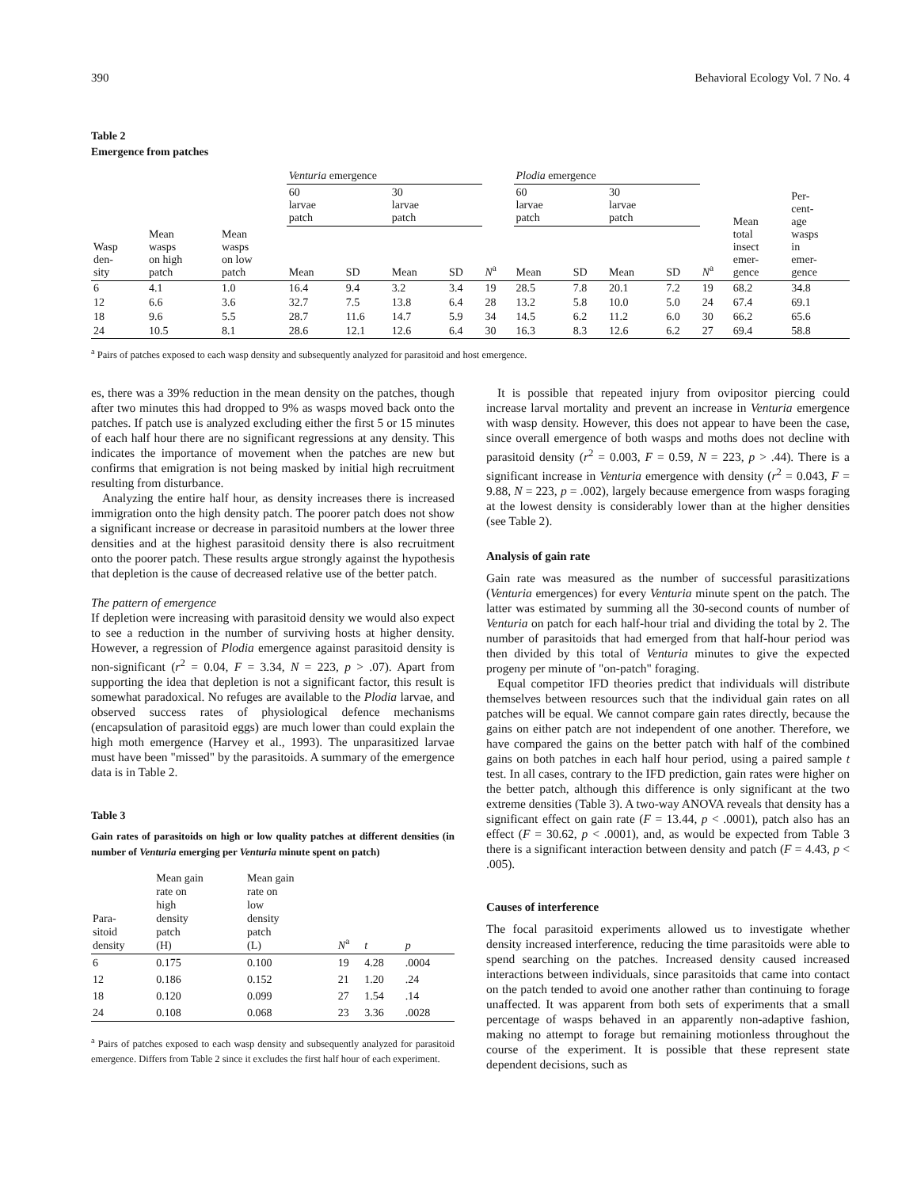390 Behavioral Ecology Vol. 7 No. 4
Table 2
Emergence from patches
| | | | Venturia emergence | | | | | Plodia emergence | | | | | | Per- cent- age wasps in emer- gence |
| --- | --- | --- | --- | --- | --- | --- | --- | --- | --- | --- | --- | --- | --- | --- |
| | | | 60 larvae patch | | 30 larvae patch | | | 60 larvae patch | | 30 larvae patch | | | Mean total insect emer- gence | |
| Wasp den- sity | Mean wasps on high patch | Mean wasps on low patch | Mean | SD | Mean | SD | N<sup>a</sup> | Mean | SD | Mean | SD | N<sup>a</sup> | | |
| 6 | 4.1 | 1.0 | 16.4 | 9.4 | 3.2 | 3.4 | 19 | 28.5 | 7.8 | 20.1 | 7.2 | 19 | 68.2 | 34.8 |
| 12 | 6.6 | 3.6 | 32.7 | 7.5 | 13.8 | 6.4 | 28 | 13.2 | 5.8 | 10.0 | 5.0 | 24 | 67.4 | 69.1 |
| 18 | 9.6 | 5.5 | 28.7 | 11.6 | 14.7 | 5.9 | 34 | 14.5 | 6.2 | 11.2 | 6.0 | 30 | 66.2 | 65.6 |
| 24 | 10.5 | 8.1 | 28.6 | 12.1 | 12.6 | 6.4 | 30 | 16.3 | 8.3 | 12.6 | 6.2 | 27 | 69.4 | 58.8 |
<sup>a</sup> Pairs of patches exposed to each wasp density and subsequently analyzed for parasitoid and host emergence.
es, there was a 39% reduction in the mean density on the patches, though after two minutes this had dropped to 9% as wasps moved back onto the patches. If patch use is analyzed excluding either the first 5 or 15 minutes of each half hour there are no significant regressions at any density. This indicates the importance of movement when the patches are new but confirms that emigration is not being masked by initial high recruitment resulting from disturbance.
Analyzing the entire half hour, as density increases there is increased immigration onto the high density patch. The poorer patch does not show a significant increase or decrease in parasitoid numbers at the lower three densities and at the highest parasitoid density there is also recruitment onto the poorer patch. These results argue strongly against the hypothesis that depletion is the cause of decreased relative use of the better patch.
The pattern of emergence
If depletion were increasing with parasitoid density we would also expect to see a reduction in the number of surviving hosts at higher density. However, a regression of Plodia emergence against parasitoid density is non-significant (r<sup>2</sup> = 0.04, F = 3.34, N = 223, p > .07). Apart from supporting the idea that depletion is not a significant factor, this result is somewhat paradoxical. No refuges are available to the Plodia larvae, and observed success rates of physiological defence mechanisms (encapsulation of parasitoid eggs) are much lower than could explain the high moth emergence (Harvey et al., 1993). The unparasitized larvae must have been "missed" by the parasitoids. A summary of the emergence data is in Table 2.
Table 3
Gain rates of parasitoids on high or low quality patches at different densities (in number of Venturia emerging per Venturia minute spent on patch)
| Para- sitoid density | Mean gain rate on high density patch (H) | Mean gain rate on low density patch (L) | N<sup>a</sup> | t | p |
| --- | --- | --- | --- | --- | --- |
| 6 | 0.175 | 0.100 | 19 | 4.28 | .0004 |
| 12 | 0.186 | 0.152 | 21 | 1.20 | .24 |
| 18 | 0.120 | 0.099 | 27 | 1.54 | .14 |
| 24 | 0.108 | 0.068 | 23 | 3.36 | .0028 |
<sup>a</sup> Pairs of patches exposed to each wasp density and subsequently analyzed for parasitoid emergence. Differs from Table 2 since it excludes the first half hour of each experiment.
It is possible that repeated injury from ovipositor piercing could increase larval mortality and prevent an increase in Venturia emergence with wasp density. However, this does not appear to have been the case, since overall emergence of both wasps and moths does not decline with parasitoid density (r<sup>2</sup> = 0.003, F = 0.59, N = 223, p > .44). There is a significant increase in Venturia emergence with density (r<sup>2</sup> = 0.043, F = 9.88, N = 223, p = .002), largely because emergence from wasps foraging at the lowest density is considerably lower than at the higher densities (see Table 2).
Analysis of gain rate
Gain rate was measured as the number of successful parasitizations (Venturia emergences) for every Venturia minute spent on the patch. The latter was estimated by summing all the 30-second counts of number of Venturia on patch for each half-hour trial and dividing the total by 2. The number of parasitoids that had emerged from that half-hour period was then divided by this total of Venturia minutes to give the expected progeny per minute of "on-patch" foraging.
Equal competitor IFD theories predict that individuals will distribute themselves between resources such that the individual gain rates on all patches will be equal. We cannot compare gain rates directly, because the gains on either patch are not independent of one another. Therefore, we have compared the gains on the better patch with half of the combined gains on both patches in each half hour period, using a paired sample t test. In all cases, contrary to the IFD prediction, gain rates were higher on the better patch, although this difference is only significant at the two extreme densities (Table 3). A two-way ANOVA reveals that density has a significant effect on gain rate (F = 13.44, p < .0001), patch also has an effect (F = 30.62, p < .0001), and, as would be expected from Table 3 there is a significant interaction between density and patch (F = 4.43, p < .005).
Causes of interference
The focal parasitoid experiments allowed us to investigate whether density increased interference, reducing the time parasitoids were able to spend searching on the patches. Increased density caused increased interactions between individuals, since parasitoids that came into contact on the patch tended to avoid one another rather than continuing to forage unaffected. It was apparent from both sets of experiments that a small percentage of wasps behaved in an apparently non-adaptive fashion, making no attempt to forage but remaining motionless throughout the course of the experiment. It is possible that these represent state dependent decisions, such as